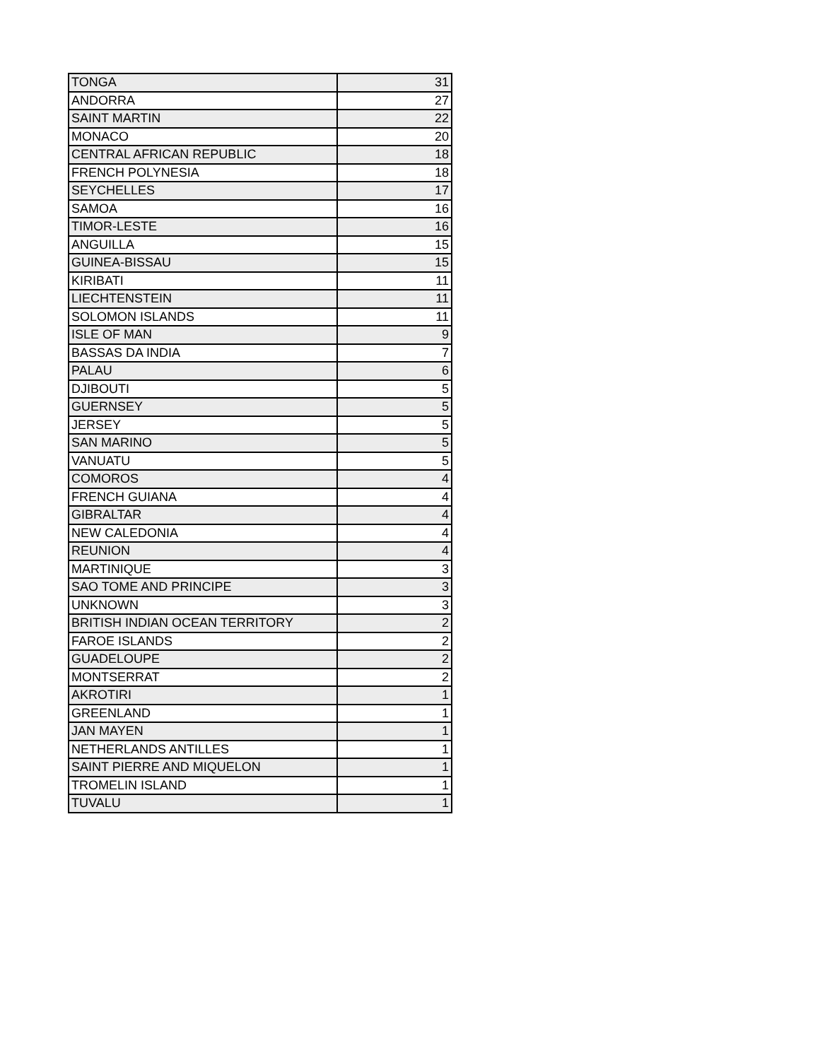| TONGA | 31 |
| ANDORRA | 27 |
| SAINT MARTIN | 22 |
| MONACO | 20 |
| CENTRAL AFRICAN REPUBLIC | 18 |
| FRENCH POLYNESIA | 18 |
| SEYCHELLES | 17 |
| SAMOA | 16 |
| TIMOR-LESTE | 16 |
| ANGUILLA | 15 |
| GUINEA-BISSAU | 15 |
| KIRIBATI | 11 |
| LIECHTENSTEIN | 11 |
| SOLOMON ISLANDS | 11 |
| ISLE OF MAN | 9 |
| BASSAS DA INDIA | 7 |
| PALAU | 6 |
| DJIBOUTI | 5 |
| GUERNSEY | 5 |
| JERSEY | 5 |
| SAN MARINO | 5 |
| VANUATU | 5 |
| COMOROS | 4 |
| FRENCH GUIANA | 4 |
| GIBRALTAR | 4 |
| NEW CALEDONIA | 4 |
| REUNION | 4 |
| MARTINIQUE | 3 |
| SAO TOME AND PRINCIPE | 3 |
| UNKNOWN | 3 |
| BRITISH INDIAN OCEAN TERRITORY | 2 |
| FAROE ISLANDS | 2 |
| GUADELOUPE | 2 |
| MONTSERRAT | 2 |
| AKROTIRI | 1 |
| GREENLAND | 1 |
| JAN MAYEN | 1 |
| NETHERLANDS ANTILLES | 1 |
| SAINT PIERRE AND MIQUELON | 1 |
| TROMELIN ISLAND | 1 |
| TUVALU | 1 |